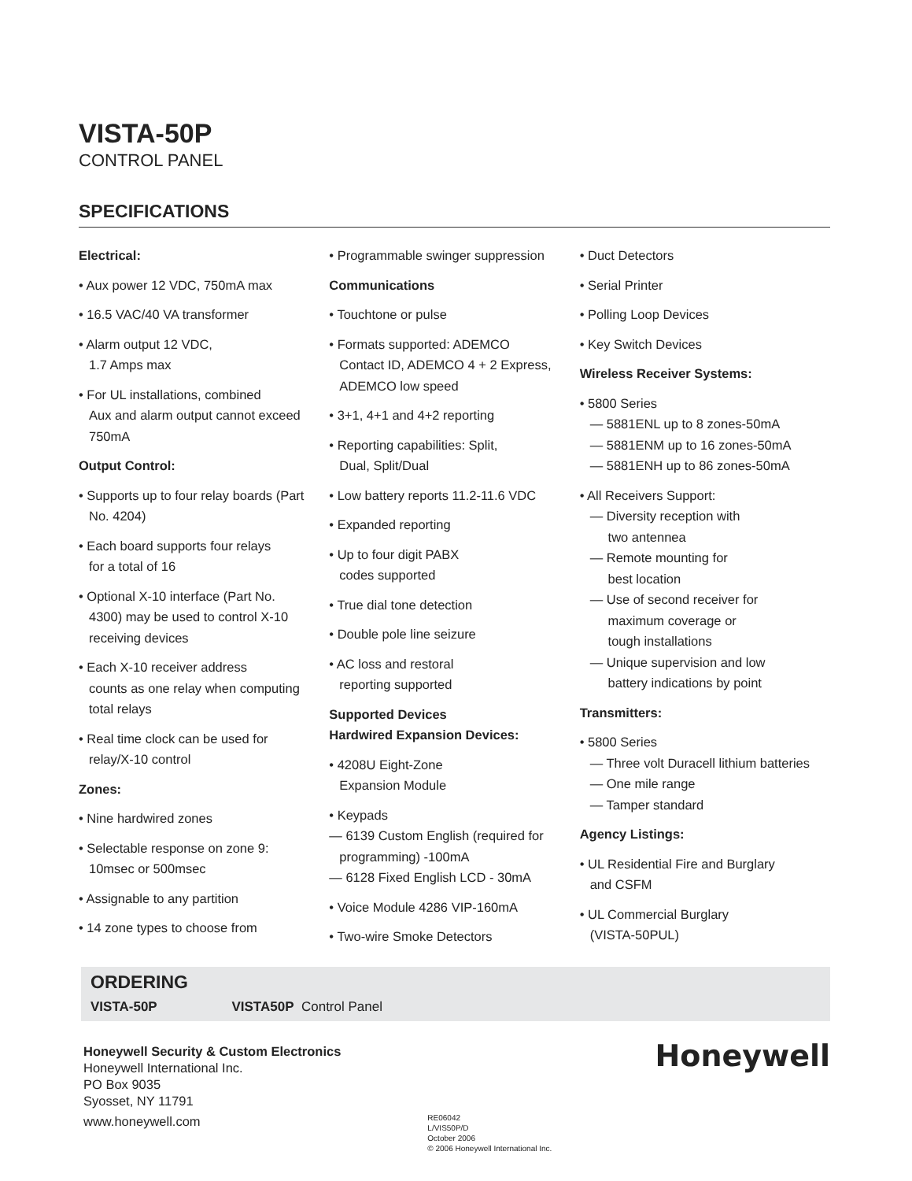VISTA-50P
CONTROL PANEL
SPECIFICATIONS
Electrical:
• Aux power 12 VDC, 750mA max
• 16.5 VAC/40 VA transformer
• Alarm output 12 VDC,
1.7 Amps max
• For UL installations, combined
Aux and alarm output cannot exceed
750mA
Output Control:
• Supports up to four relay boards (Part
No. 4204)
• Each board supports four relays
for a total of 16
• Optional X-10 interface (Part No.
4300) may be used to control X-10
receiving devices
• Each X-10 receiver address
counts as one relay when computing
total relays
• Real time clock can be used for
relay/X-10 control
Zones:
• Nine hardwired zones
• Selectable response on zone 9:
10msec or 500msec
• Assignable to any partition
• 14 zone types to choose from
• Programmable swinger suppression
Communications
• Touchtone or pulse
• Formats supported: ADEMCO
Contact ID, ADEMCO 4 + 2 Express,
ADEMCO low speed
• 3+1, 4+1 and 4+2 reporting
• Reporting capabilities: Split,
Dual, Split/Dual
• Low battery reports 11.2-11.6 VDC
• Expanded reporting
• Up to four digit PABX
codes supported
• True dial tone detection
• Double pole line seizure
• AC loss and restoral
reporting supported
Supported Devices
Hardwired Expansion Devices:
• 4208U Eight-Zone
Expansion Module
• Keypads
— 6139 Custom English (required for
programming) -100mA
— 6128 Fixed English LCD - 30mA
• Voice Module 4286 VIP-160mA
• Two-wire Smoke Detectors
• Duct Detectors
• Serial Printer
• Polling Loop Devices
• Key Switch Devices
Wireless Receiver Systems:
• 5800 Series
— 5881ENL up to 8 zones-50mA
— 5881ENM up to 16 zones-50mA
— 5881ENH up to 86 zones-50mA
• All Receivers Support:
— Diversity reception with
two antennea
— Remote mounting for
best location
— Use of second receiver for
maximum coverage or
tough installations
— Unique supervision and low
battery indications by point
Transmitters:
• 5800 Series
— Three volt Duracell lithium batteries
— One mile range
— Tamper standard
Agency Listings:
• UL Residential Fire and Burglary
and CSFM
• UL Commercial Burglary
(VISTA-50PUL)
ORDERING
VISTA-50P VISTA50P Control Panel
Honeywell Security & Custom Electronics
Honeywell International Inc.
PO Box 9035
Syosset, NY 11791
www.honeywell.com
RE06042
L/VIS50P/D
October 2006
© 2006 Honeywell International Inc.
Honeywell